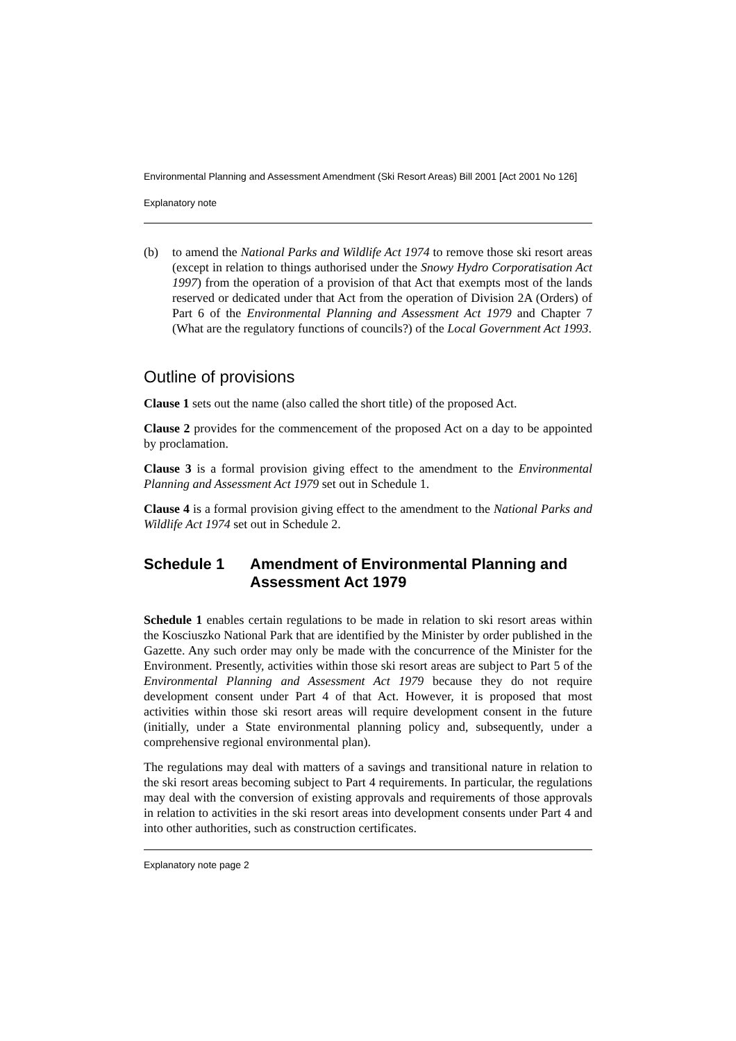Environmental Planning and Assessment Amendment (Ski Resort Areas) Bill 2001 [Act 2001 No 126]
Explanatory note
(b) to amend the National Parks and Wildlife Act 1974 to remove those ski resort areas (except in relation to things authorised under the Snowy Hydro Corporatisation Act 1997) from the operation of a provision of that Act that exempts most of the lands reserved or dedicated under that Act from the operation of Division 2A (Orders) of Part 6 of the Environmental Planning and Assessment Act 1979 and Chapter 7 (What are the regulatory functions of councils?) of the Local Government Act 1993.
Outline of provisions
Clause 1 sets out the name (also called the short title) of the proposed Act.
Clause 2 provides for the commencement of the proposed Act on a day to be appointed by proclamation.
Clause 3 is a formal provision giving effect to the amendment to the Environmental Planning and Assessment Act 1979 set out in Schedule 1.
Clause 4 is a formal provision giving effect to the amendment to the National Parks and Wildlife Act 1974 set out in Schedule 2.
Schedule 1 Amendment of Environmental Planning and Assessment Act 1979
Schedule 1 enables certain regulations to be made in relation to ski resort areas within the Kosciuszko National Park that are identified by the Minister by order published in the Gazette. Any such order may only be made with the concurrence of the Minister for the Environment. Presently, activities within those ski resort areas are subject to Part 5 of the Environmental Planning and Assessment Act 1979 because they do not require development consent under Part 4 of that Act. However, it is proposed that most activities within those ski resort areas will require development consent in the future (initially, under a State environmental planning policy and, subsequently, under a comprehensive regional environmental plan).
The regulations may deal with matters of a savings and transitional nature in relation to the ski resort areas becoming subject to Part 4 requirements. In particular, the regulations may deal with the conversion of existing approvals and requirements of those approvals in relation to activities in the ski resort areas into development consents under Part 4 and into other authorities, such as construction certificates.
Explanatory note page 2